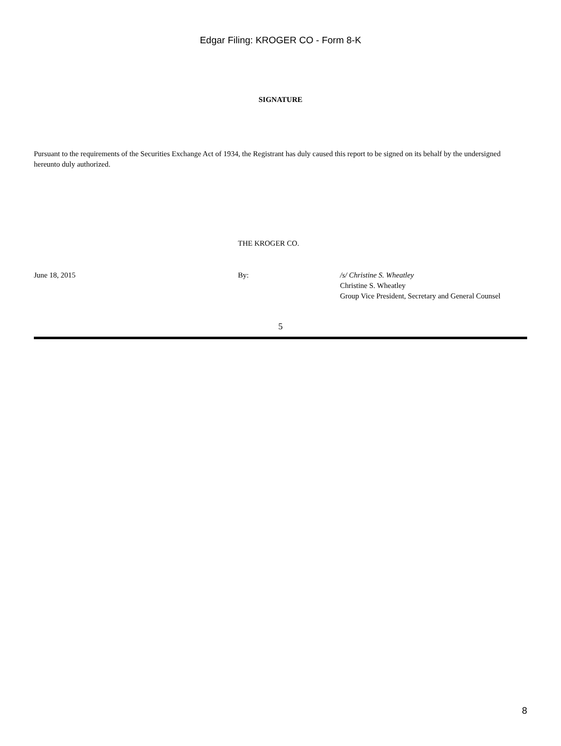Edgar Filing: KROGER CO - Form 8-K
SIGNATURE
Pursuant to the requirements of the Securities Exchange Act of 1934, the Registrant has duly caused this report to be signed on its behalf by the undersigned hereunto duly authorized.
THE KROGER CO.
June 18, 2015 By: /s/ Christine S. Wheatley
Christine S. Wheatley
Group Vice President, Secretary and General Counsel
5
8